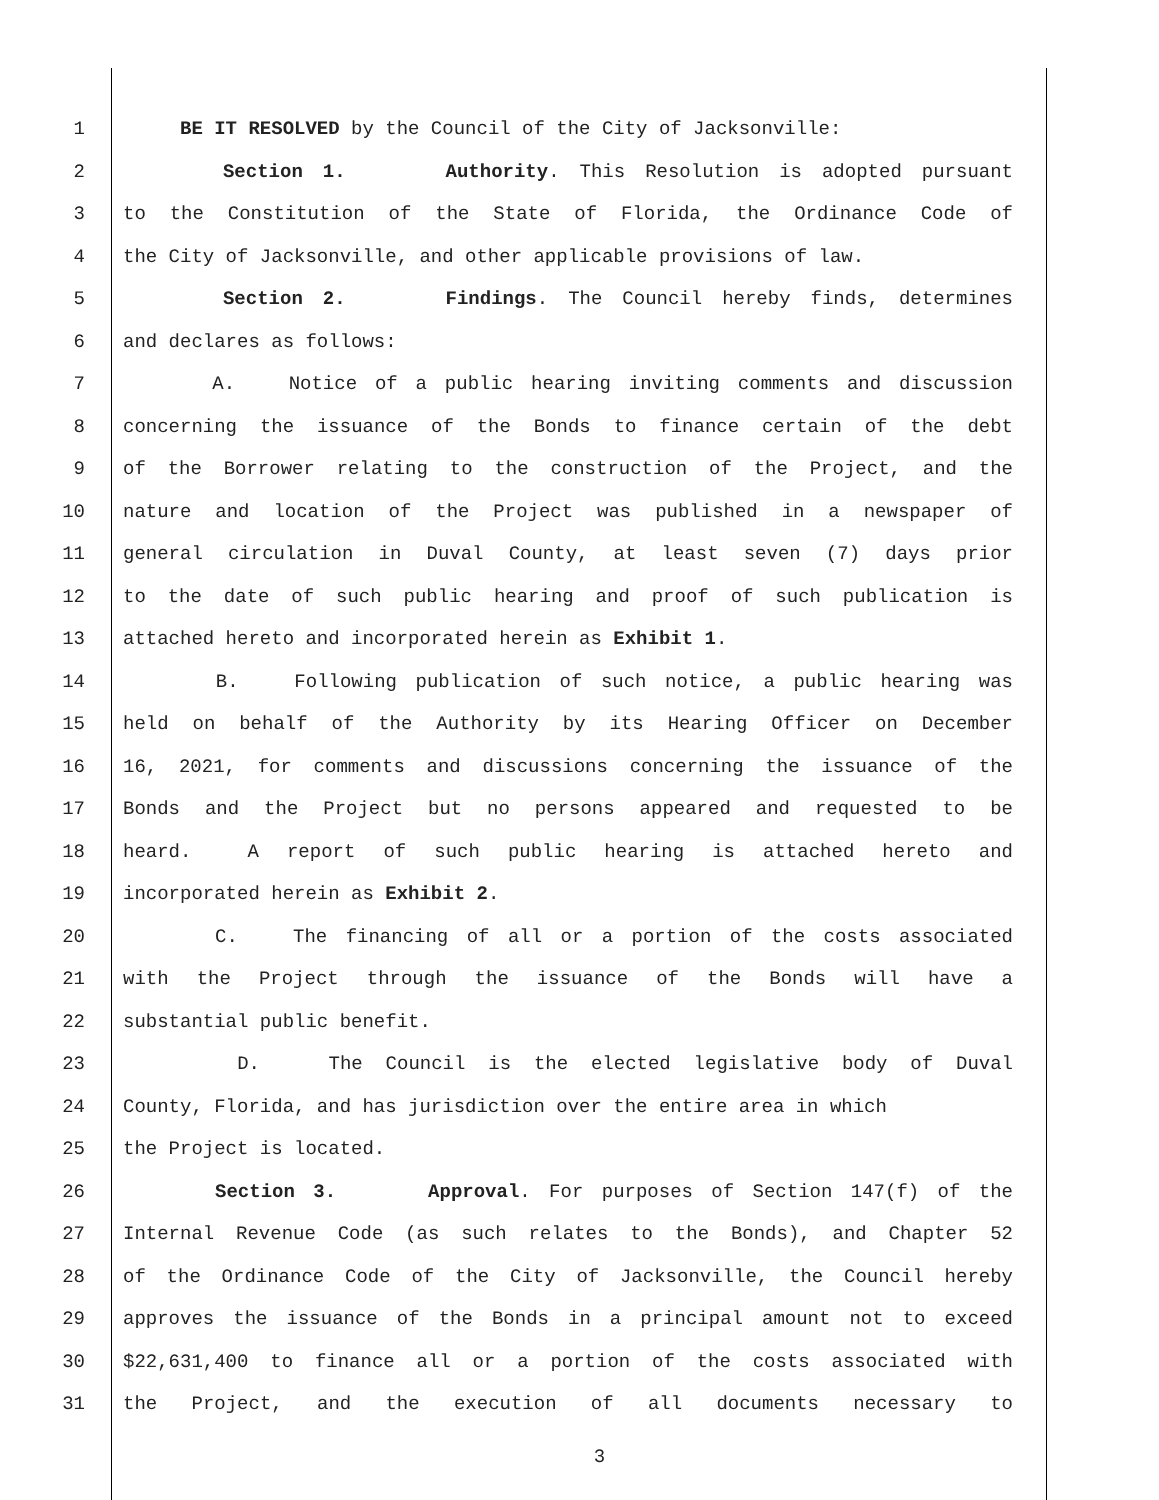1 BE IT RESOLVED by the Council of the City of Jacksonville:
2 Section 1. Authority. This Resolution is adopted pursuant
3 to the Constitution of the State of Florida, the Ordinance Code of
4 the City of Jacksonville, and other applicable provisions of law.
5 Section 2. Findings. The Council hereby finds, determines
6 and declares as follows:
7 A. Notice of a public hearing inviting comments and discussion
8 concerning the issuance of the Bonds to finance certain of the debt
9 of the Borrower relating to the construction of the Project, and the
10 nature and location of the Project was published in a newspaper of
11 general circulation in Duval County, at least seven (7) days prior
12 to the date of such public hearing and proof of such publication is
13 attached hereto and incorporated herein as Exhibit 1.
14 B. Following publication of such notice, a public hearing was
15 held on behalf of the Authority by its Hearing Officer on December
16 16, 2021, for comments and discussions concerning the issuance of the
17 Bonds and the Project but no persons appeared and requested to be
18 heard. A report of such public hearing is attached hereto and
19 incorporated herein as Exhibit 2.
20 C. The financing of all or a portion of the costs associated
21 with the Project through the issuance of the Bonds will have a
22 substantial public benefit.
23 D. The Council is the elected legislative body of Duval
24 County, Florida, and has jurisdiction over the entire area in which
25 the Project is located.
26 Section 3. Approval. For purposes of Section 147(f) of the
27 Internal Revenue Code (as such relates to the Bonds), and Chapter 52
28 of the Ordinance Code of the City of Jacksonville, the Council hereby
29 approves the issuance of the Bonds in a principal amount not to exceed
30 $22,631,400 to finance all or a portion of the costs associated with
31 the Project, and the execution of all documents necessary to
3